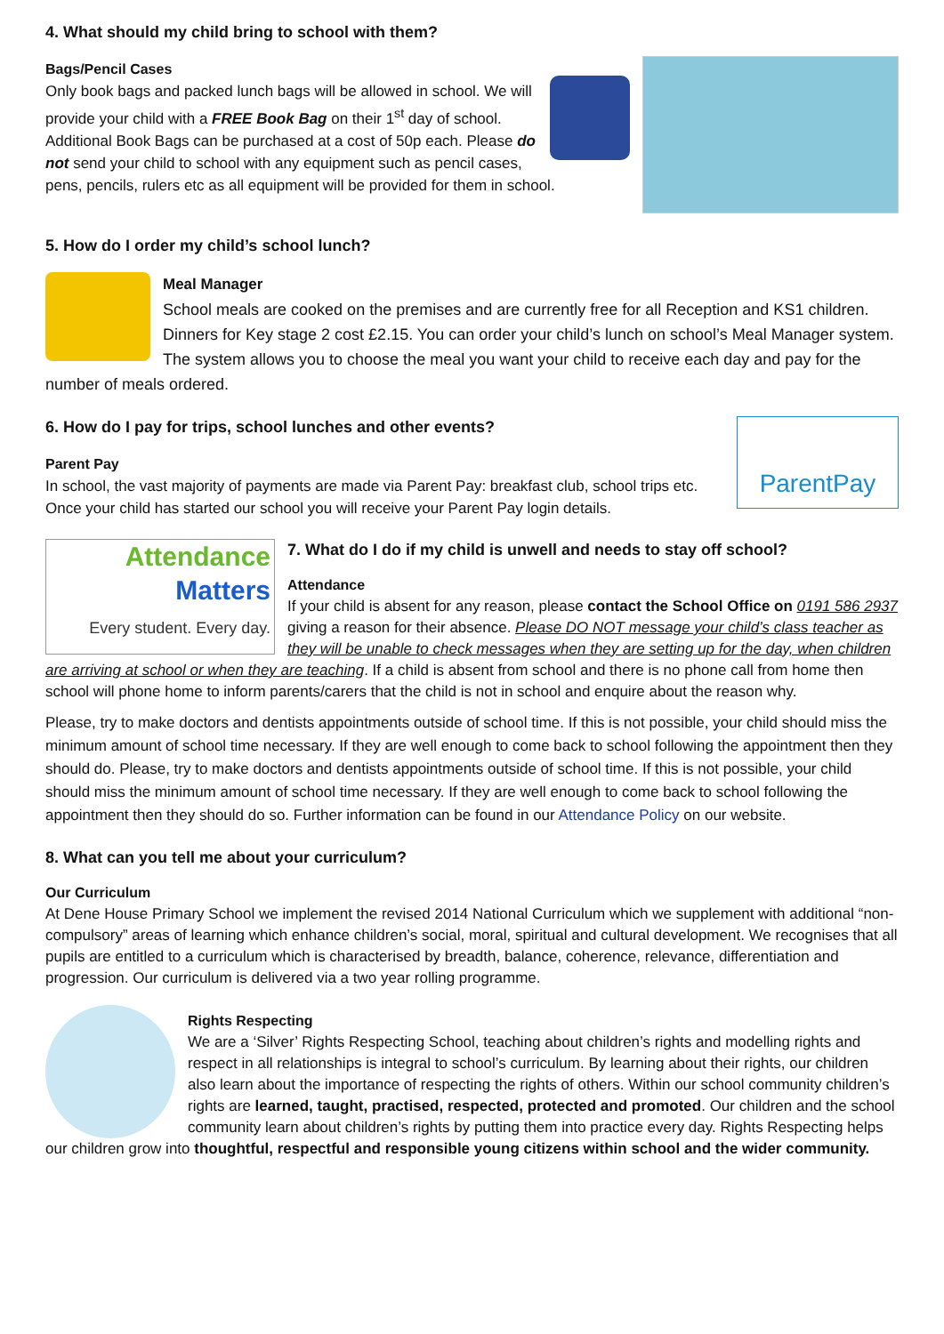4. What should my child bring to school with them?
Bags/Pencil Cases
Only book bags and packed lunch bags will be allowed in school. We will provide your child with a FREE Book Bag on their 1<sup>st</sup> day of school. Additional Book Bags can be purchased at a cost of 50p each. Please do not send your child to school with any equipment such as pencil cases, pens, pencils, rulers etc as all equipment will be provided for them in school.
5. How do I order my child’s school lunch?
Meal Manager
School meals are cooked on the premises and are currently free for all Reception and KS1 children. Dinners for Key stage 2 cost £2.15. You can order your child’s lunch on school’s Meal Manager system. The system allows you to choose the meal you want your child to receive each day and pay for the number of meals ordered.
ParentPay
6. How do I pay for trips, school lunches and other events?
Parent Pay
In school, the vast majority of payments are made via Parent Pay: breakfast club, school trips etc. Once your child has started our school you will receive your Parent Pay login details.
Attendance
Matters
Every student. Every day.
7. What do I do if my child is unwell and needs to stay off school?
Attendance
If your child is absent for any reason, please contact the School Office on 0191 586 2937 giving a reason for their absence. Please DO NOT message your child’s class teacher as they will be unable to check messages when they are setting up for the day, when children are arriving at school or when they are teaching. If a child is absent from school and there is no phone call from home then school will phone home to inform parents/carers that the child is not in school and enquire about the reason why.
Please, try to make doctors and dentists appointments outside of school time. If this is not possible, your child should miss the minimum amount of school time necessary. If they are well enough to come back to school following the appointment then they should do. Please, try to make doctors and dentists appointments outside of school time. If this is not possible, your child should miss the minimum amount of school time necessary. If they are well enough to come back to school following the appointment then they should do so. Further information can be found in our Attendance Policy on our website.
8. What can you tell me about your curriculum?
Our Curriculum
At Dene House Primary School we implement the revised 2014 National Curriculum which we supplement with additional “non-compulsory” areas of learning which enhance children’s social, moral, spiritual and cultural development. We recognises that all pupils are entitled to a curriculum which is characterised by breadth, balance, coherence, relevance, differentiation and progression. Our curriculum is delivered via a two year rolling programme.
Rights Respecting
We are a ‘Silver’ Rights Respecting School, teaching about children’s rights and modelling rights and respect in all relationships is integral to school’s curriculum. By learning about their rights, our children also learn about the importance of respecting the rights of others. Within our school community children’s rights are learned, taught, practised, respected, protected and promoted. Our children and the school community learn about children’s rights by putting them into practice every day. Rights Respecting helps our children grow into thoughtful, respectful and responsible young citizens within school and the wider community.